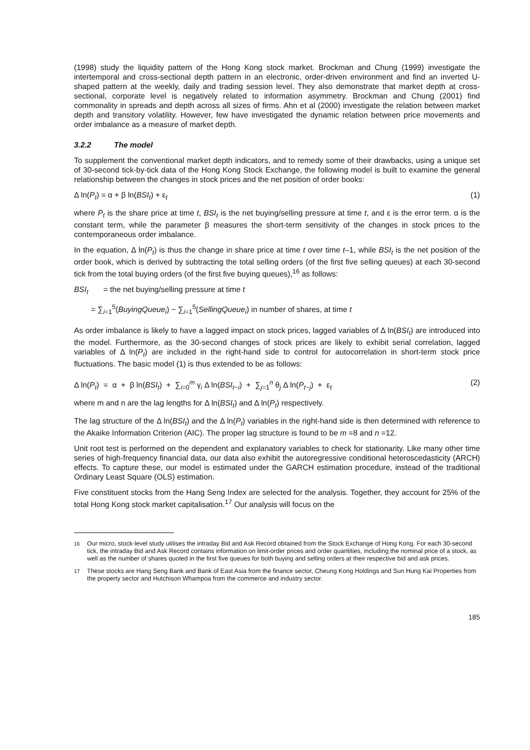(1998) study the liquidity pattern of the Hong Kong stock market. Brockman and Chung (1999) investigate the intertemporal and cross-sectional depth pattern in an electronic, order-driven environment and find an inverted U-shaped pattern at the weekly, daily and trading session level. They also demonstrate that market depth at cross-sectional, corporate level is negatively related to information asymmetry. Brockman and Chung (2001) find commonality in spreads and depth across all sizes of firms. Ahn et al (2000) investigate the relation between market depth and transitory volatility. However, few have investigated the dynamic relation between price movements and order imbalance as a measure of market depth.
3.2.2 The model
To supplement the conventional market depth indicators, and to remedy some of their drawbacks, using a unique set of 30-second tick-by-tick data of the Hong Kong Stock Exchange, the following model is built to examine the general relationship between the changes in stock prices and the net position of order books:
Δ ln(P<sub>t</sub>) = α + β ln(BSI<sub>t</sub>) + ε<sub>t</sub> (1)
where P<sub>t</sub> is the share price at time t, BSI<sub>t</sub> is the net buying/selling pressure at time t, and ε is the error term. α is the constant term, while the parameter β measures the short-term sensitivity of the changes in stock prices to the contemporaneous order imbalance.
In the equation, Δ ln(P<sub>t</sub>) is thus the change in share price at time t over time t–1, while BSI<sub>t</sub> is the net position of the order book, which is derived by subtracting the total selling orders (of the first five selling queues) at each 30-second tick from the total buying orders (of the first five buying queues),<sup>16</sup> as follows:
BSI<sub>t</sub> = the net buying/selling pressure at time t
= ∑<sub>i=1</sub><sup>5</sup>(BuyingQueue<sub>i</sub>) − ∑<sub>i=1</sub><sup>5</sup>(SellingQueue<sub>i</sub>) in number of shares, at time t
As order imbalance is likely to have a lagged impact on stock prices, lagged variables of Δ ln(BSI<sub>t</sub>) are introduced into the model. Furthermore, as the 30-second changes of stock prices are likely to exhibit serial correlation, lagged variables of Δ ln(P<sub>t</sub>) are included in the right-hand side to control for autocorrelation in short-term stock price fluctuations. The basic model (1) is thus extended to be as follows:
Δ ln(P<sub>t</sub>) = α + β ln(BSI<sub>t</sub>) + ∑<sub>i=0</sub><sup>m</sup> γ<sub>i</sub> Δ ln(BSI<sub>t−i</sub>) + ∑<sub>j=1</sub><sup>n</sup> θ<sub>j</sub> Δ ln(P<sub>t−j</sub>) + ε<sub>t</sub> (2)
where m and n are the lag lengths for Δ ln(BSI<sub>t</sub>) and Δ ln(P<sub>t</sub>) respectively.
The lag structure of the Δ ln(BSI<sub>t</sub>) and the Δ ln(P<sub>t</sub>) variables in the right-hand side is then determined with reference to the Akaike Information Criterion (AIC). The proper lag structure is found to be m =8 and n =12.
Unit root test is performed on the dependent and explanatory variables to check for stationarity. Like many other time series of high-frequency financial data, our data also exhibit the autoregressive conditional heteroscedasticity (ARCH) effects. To capture these, our model is estimated under the GARCH estimation procedure, instead of the traditional Ordinary Least Square (OLS) estimation.
Five constituent stocks from the Hang Seng Index are selected for the analysis. Together, they account for 25% of the total Hong Kong stock market capitalisation.<sup>17</sup> Our analysis will focus on the
<sup>16</sup> Our micro, stock-level study utilises the intraday Bid and Ask Record obtained from the Stock Exchange of Hong Kong. For each 30-second tick, the intraday Bid and Ask Record contains information on limit-order prices and order quantities, including the nominal price of a stock, as well as the number of shares quoted in the first five queues for both buying and selling orders at their respective bid and ask prices.
<sup>17</sup> These stocks are Hang Seng Bank and Bank of East Asia from the finance sector, Cheung Kong Holdings and Sun Hung Kai Properties from the property sector and Hutchison Whampoa from the commerce and industry sector.
185